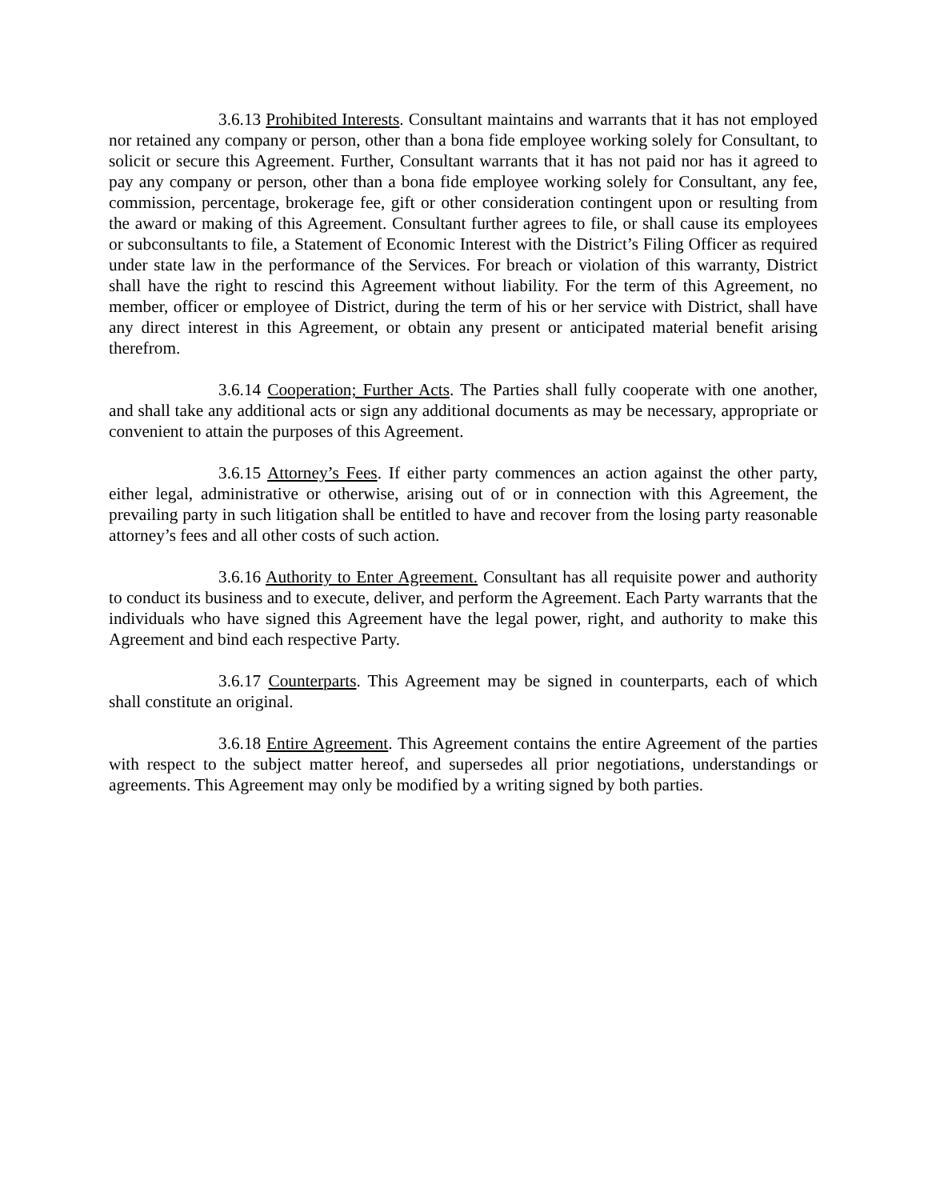3.6.13 Prohibited Interests. Consultant maintains and warrants that it has not employed nor retained any company or person, other than a bona fide employee working solely for Consultant, to solicit or secure this Agreement. Further, Consultant warrants that it has not paid nor has it agreed to pay any company or person, other than a bona fide employee working solely for Consultant, any fee, commission, percentage, brokerage fee, gift or other consideration contingent upon or resulting from the award or making of this Agreement. Consultant further agrees to file, or shall cause its employees or subconsultants to file, a Statement of Economic Interest with the District’s Filing Officer as required under state law in the performance of the Services. For breach or violation of this warranty, District shall have the right to rescind this Agreement without liability. For the term of this Agreement, no member, officer or employee of District, during the term of his or her service with District, shall have any direct interest in this Agreement, or obtain any present or anticipated material benefit arising therefrom.
3.6.14 Cooperation; Further Acts. The Parties shall fully cooperate with one another, and shall take any additional acts or sign any additional documents as may be necessary, appropriate or convenient to attain the purposes of this Agreement.
3.6.15 Attorney’s Fees. If either party commences an action against the other party, either legal, administrative or otherwise, arising out of or in connection with this Agreement, the prevailing party in such litigation shall be entitled to have and recover from the losing party reasonable attorney’s fees and all other costs of such action.
3.6.16 Authority to Enter Agreement. Consultant has all requisite power and authority to conduct its business and to execute, deliver, and perform the Agreement. Each Party warrants that the individuals who have signed this Agreement have the legal power, right, and authority to make this Agreement and bind each respective Party.
3.6.17 Counterparts. This Agreement may be signed in counterparts, each of which shall constitute an original.
3.6.18 Entire Agreement. This Agreement contains the entire Agreement of the parties with respect to the subject matter hereof, and supersedes all prior negotiations, understandings or agreements. This Agreement may only be modified by a writing signed by both parties.